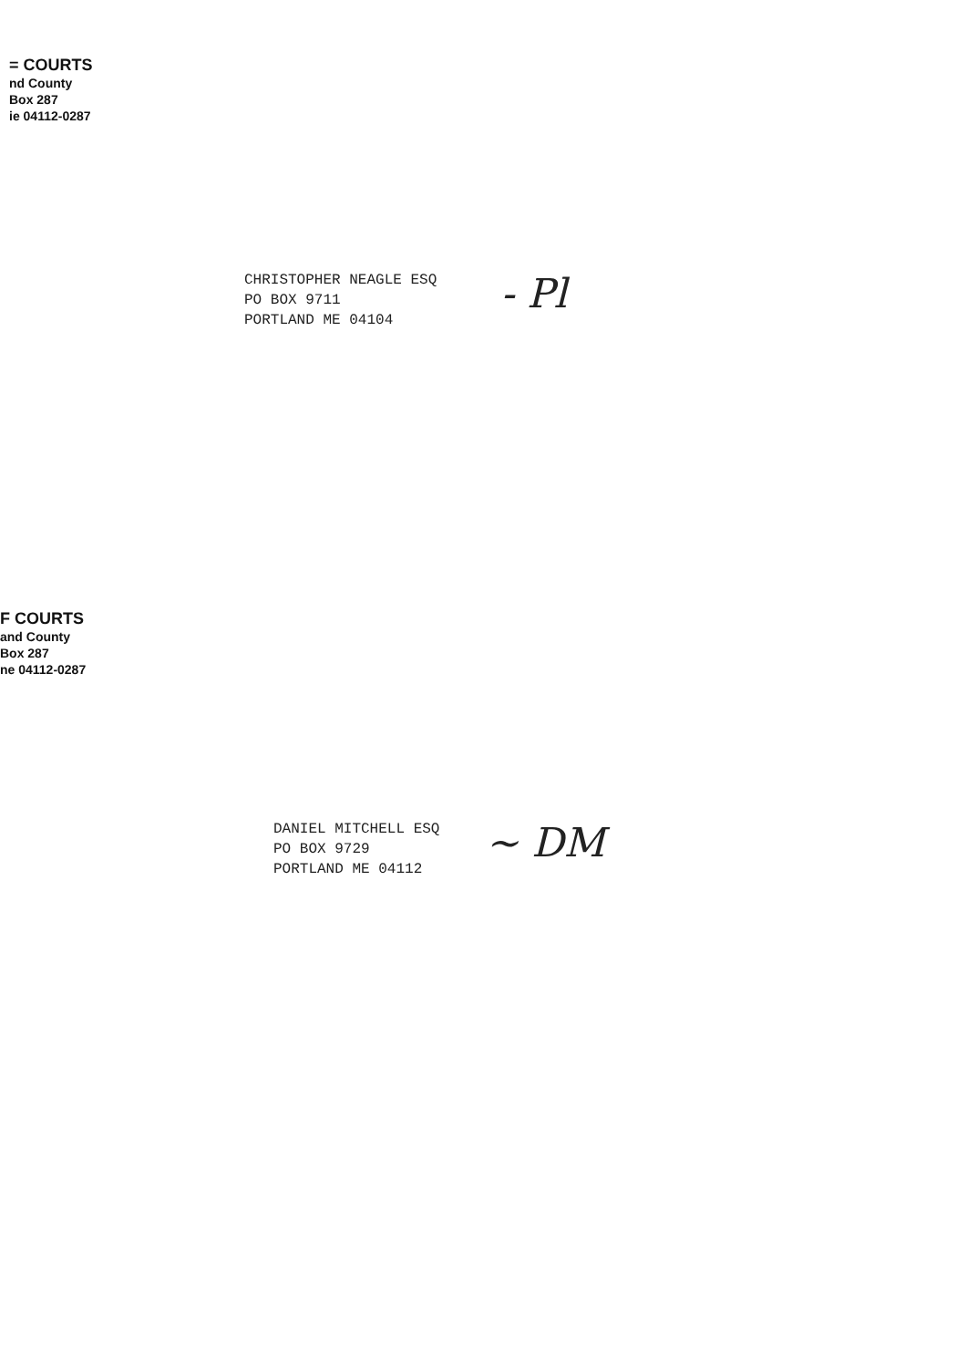= COURTS
nd County
Box 287
ie 04112-0287
CHRISTOPHER NEAGLE ESQ
PO BOX 9711
PORTLAND ME 04104
- Pl
F COURTS
and County
Box 287
ne 04112-0287
DANIEL MITCHELL ESQ
PO BOX 9729
PORTLAND ME 04112
~ DM